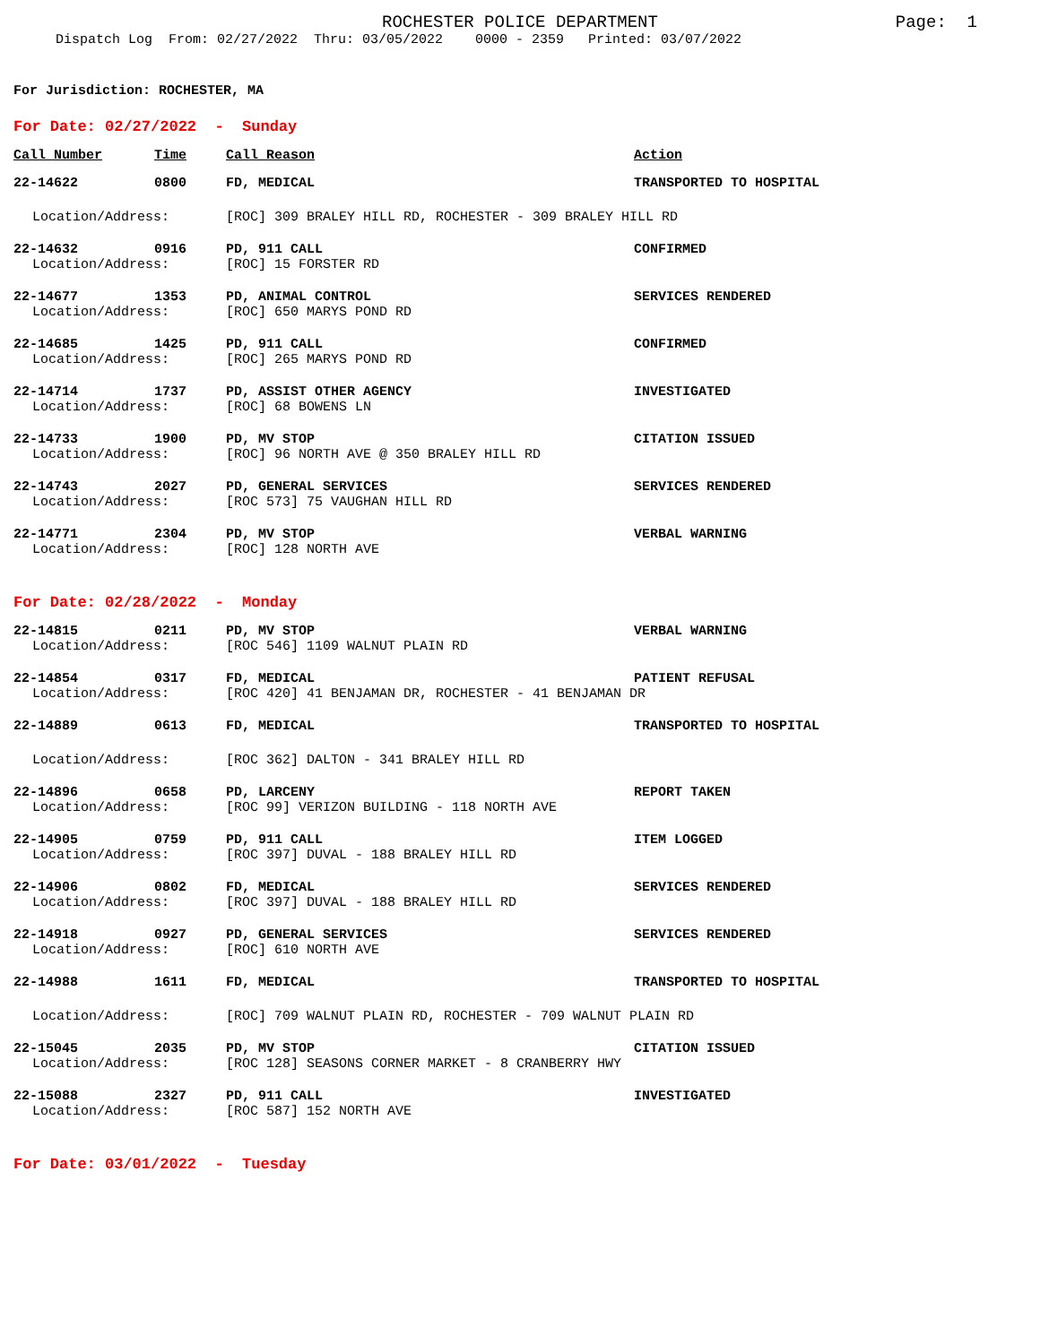ROCHESTER POLICE DEPARTMENT Page: 1
Dispatch Log From: 02/27/2022 Thru: 03/05/2022 0000 - 2359 Printed: 03/07/2022
For Jurisdiction: ROCHESTER, MA
For Date: 02/27/2022 - Sunday
| Call Number | Time | Call Reason | Action |
| --- | --- | --- | --- |
| 22-14622 | 0800 | FD, MEDICAL | TRANSPORTED TO HOSPITAL |
| Location/Address: | | [ROC] 309 BRALEY HILL RD, ROCHESTER - 309 BRALEY HILL RD | |
| 22-14632 | 0916 | PD, 911 CALL | CONFIRMED |
| Location/Address: | | [ROC] 15 FORSTER RD | |
| 22-14677 | 1353 | PD, ANIMAL CONTROL | SERVICES RENDERED |
| Location/Address: | | [ROC] 650 MARYS POND RD | |
| 22-14685 | 1425 | PD, 911 CALL | CONFIRMED |
| Location/Address: | | [ROC] 265 MARYS POND RD | |
| 22-14714 | 1737 | PD, ASSIST OTHER AGENCY | INVESTIGATED |
| Location/Address: | | [ROC] 68 BOWENS LN | |
| 22-14733 | 1900 | PD, MV STOP | CITATION ISSUED |
| Location/Address: | | [ROC] 96 NORTH AVE @ 350 BRALEY HILL RD | |
| 22-14743 | 2027 | PD, GENERAL SERVICES | SERVICES RENDERED |
| Location/Address: | | [ROC 573] 75 VAUGHAN HILL RD | |
| 22-14771 | 2304 | PD, MV STOP | VERBAL WARNING |
| Location/Address: | | [ROC] 128 NORTH AVE | |
For Date: 02/28/2022 - Monday
| 22-14815 | 0211 | PD, MV STOP | VERBAL WARNING |
| Location/Address: | | [ROC 546] 1109 WALNUT PLAIN RD | |
| 22-14854 | 0317 | FD, MEDICAL | PATIENT REFUSAL |
| Location/Address: | | [ROC 420] 41 BENJAMAN DR, ROCHESTER - 41 BENJAMAN DR | |
| 22-14889 | 0613 | FD, MEDICAL | TRANSPORTED TO HOSPITAL |
| Location/Address: | | [ROC 362] DALTON - 341 BRALEY HILL RD | |
| 22-14896 | 0658 | PD, LARCENY | REPORT TAKEN |
| Location/Address: | | [ROC 99] VERIZON BUILDING - 118 NORTH AVE | |
| 22-14905 | 0759 | PD, 911 CALL | ITEM LOGGED |
| Location/Address: | | [ROC 397] DUVAL - 188 BRALEY HILL RD | |
| 22-14906 | 0802 | FD, MEDICAL | SERVICES RENDERED |
| Location/Address: | | [ROC 397] DUVAL - 188 BRALEY HILL RD | |
| 22-14918 | 0927 | PD, GENERAL SERVICES | SERVICES RENDERED |
| Location/Address: | | [ROC] 610 NORTH AVE | |
| 22-14988 | 1611 | FD, MEDICAL | TRANSPORTED TO HOSPITAL |
| Location/Address: | | [ROC] 709 WALNUT PLAIN RD, ROCHESTER - 709 WALNUT PLAIN RD | |
| 22-15045 | 2035 | PD, MV STOP | CITATION ISSUED |
| Location/Address: | | [ROC 128] SEASONS CORNER MARKET - 8 CRANBERRY HWY | |
| 22-15088 | 2327 | PD, 911 CALL | INVESTIGATED |
| Location/Address: | | [ROC 587] 152 NORTH AVE | |
For Date: 03/01/2022 - Tuesday